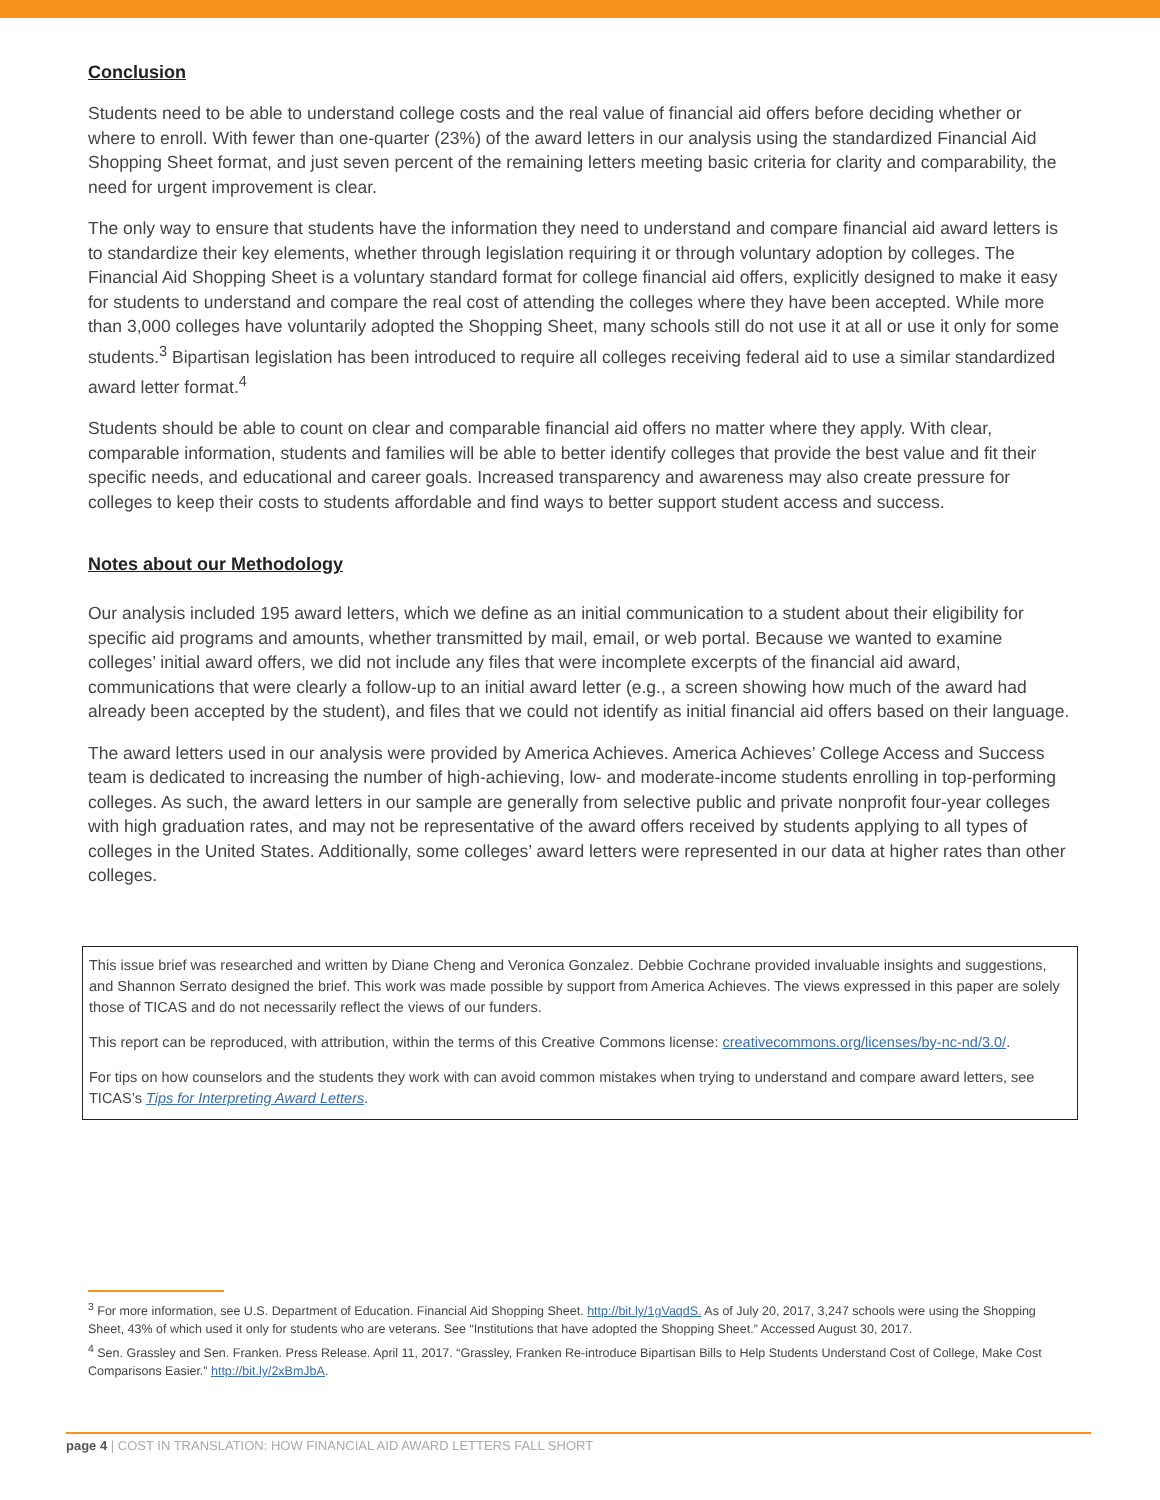Conclusion
Students need to be able to understand college costs and the real value of financial aid offers before deciding whether or where to enroll. With fewer than one-quarter (23%) of the award letters in our analysis using the standardized Financial Aid Shopping Sheet format, and just seven percent of the remaining letters meeting basic criteria for clarity and comparability, the need for urgent improvement is clear.
The only way to ensure that students have the information they need to understand and compare financial aid award letters is to standardize their key elements, whether through legislation requiring it or through voluntary adoption by colleges. The Financial Aid Shopping Sheet is a voluntary standard format for college financial aid offers, explicitly designed to make it easy for students to understand and compare the real cost of attending the colleges where they have been accepted. While more than 3,000 colleges have voluntarily adopted the Shopping Sheet, many schools still do not use it at all or use it only for some students.<sup>3</sup> Bipartisan legislation has been introduced to require all colleges receiving federal aid to use a similar standardized award letter format.<sup>4</sup>
Students should be able to count on clear and comparable financial aid offers no matter where they apply. With clear, comparable information, students and families will be able to better identify colleges that provide the best value and fit their specific needs, and educational and career goals. Increased transparency and awareness may also create pressure for colleges to keep their costs to students affordable and find ways to better support student access and success.
Notes about our Methodology
Our analysis included 195 award letters, which we define as an initial communication to a student about their eligibility for specific aid programs and amounts, whether transmitted by mail, email, or web portal. Because we wanted to examine colleges’ initial award offers, we did not include any files that were incomplete excerpts of the financial aid award, communications that were clearly a follow-up to an initial award letter (e.g., a screen showing how much of the award had already been accepted by the student), and files that we could not identify as initial financial aid offers based on their language.
The award letters used in our analysis were provided by America Achieves. America Achieves’ College Access and Success team is dedicated to increasing the number of high-achieving, low- and moderate-income students enrolling in top-performing colleges. As such, the award letters in our sample are generally from selective public and private nonprofit four-year colleges with high graduation rates, and may not be representative of the award offers received by students applying to all types of colleges in the United States. Additionally, some colleges’ award letters were represented in our data at higher rates than other colleges.
This issue brief was researched and written by Diane Cheng and Veronica Gonzalez. Debbie Cochrane provided invaluable insights and suggestions, and Shannon Serrato designed the brief. This work was made possible by support from America Achieves. The views expressed in this paper are solely those of TICAS and do not necessarily reflect the views of our funders.
This report can be reproduced, with attribution, within the terms of this Creative Commons license: creativecommons.org/licenses/by-nc-nd/3.0/.
For tips on how counselors and the students they work with can avoid common mistakes when trying to understand and compare award letters, see TICAS’s Tips for Interpreting Award Letters.
<sup>3</sup> For more information, see U.S. Department of Education. Financial Aid Shopping Sheet. http://bit.ly/1gVaqdS. As of July 20, 2017, 3,247 schools were using the Shopping Sheet, 43% of which used it only for students who are veterans. See “Institutions that have adopted the Shopping Sheet.” Accessed August 30, 2017.
<sup>4</sup> Sen. Grassley and Sen. Franken. Press Release. April 11, 2017. “Grassley, Franken Re-introduce Bipartisan Bills to Help Students Understand Cost of College, Make Cost Comparisons Easier.” http://bit.ly/2xBmJbA.
page 4 | COST IN TRANSLATION: HOW FINANCIAL AID AWARD LETTERS FALL SHORT